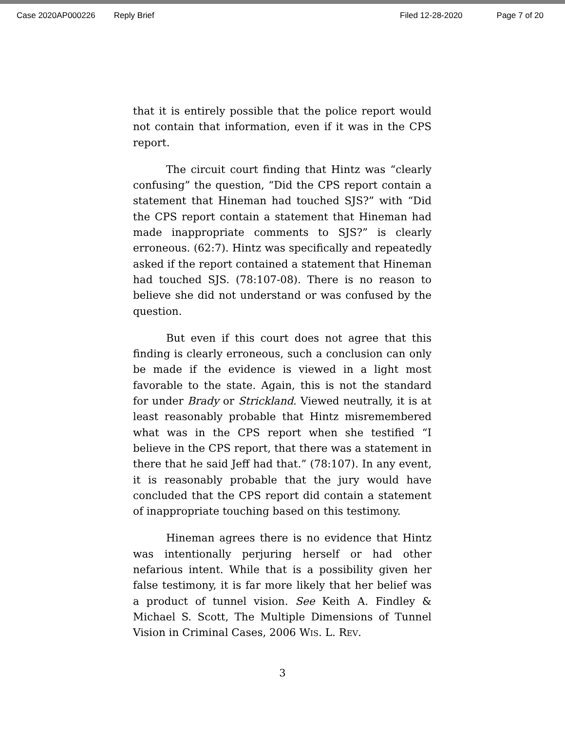Case 2020AP000226 Reply Brief Filed 12-28-2020 Page 7 of 20
that it is entirely possible that the police report would not contain that information, even if it was in the CPS report.
The circuit court finding that Hintz was “clearly confusing” the question, “Did the CPS report contain a statement that Hineman had touched SJS?” with “Did the CPS report contain a statement that Hineman had made inappropriate comments to SJS?” is clearly erroneous. (62:7). Hintz was specifically and repeatedly asked if the report contained a statement that Hineman had touched SJS. (78:107-08). There is no reason to believe she did not understand or was confused by the question.
But even if this court does not agree that this finding is clearly erroneous, such a conclusion can only be made if the evidence is viewed in a light most favorable to the state. Again, this is not the standard for under Brady or Strickland. Viewed neutrally, it is at least reasonably probable that Hintz misremembered what was in the CPS report when she testified “I believe in the CPS report, that there was a statement in there that he said Jeff had that.” (78:107). In any event, it is reasonably probable that the jury would have concluded that the CPS report did contain a statement of inappropriate touching based on this testimony.
Hineman agrees there is no evidence that Hintz was intentionally perjuring herself or had other nefarious intent. While that is a possibility given her false testimony, it is far more likely that her belief was a product of tunnel vision. See Keith A. Findley & Michael S. Scott, The Multiple Dimensions of Tunnel Vision in Criminal Cases, 2006 WIS. L. REV.
3